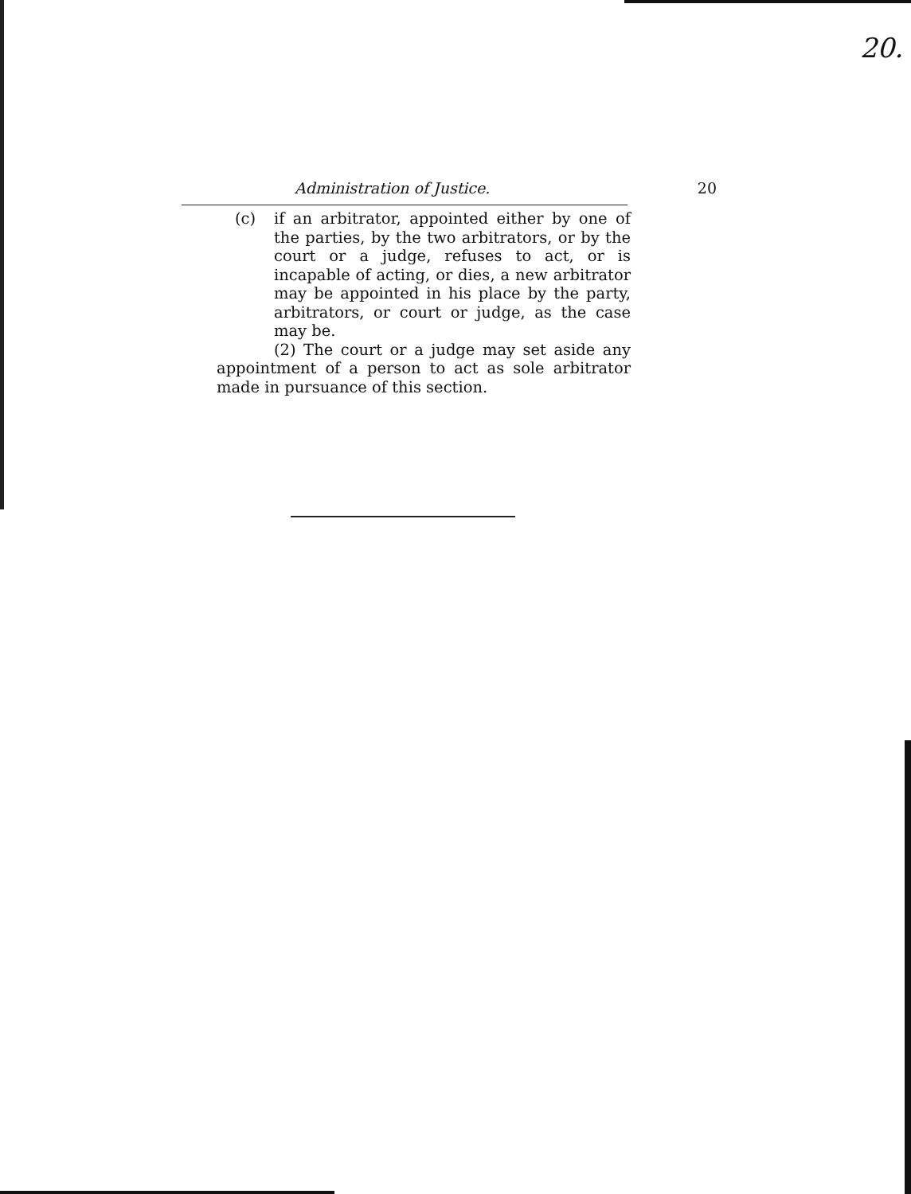20.
Administration of Justice. 20
(c) if an arbitrator, appointed either by one of the parties, by the two arbitrators, or by the court or a judge, refuses to act, or is incapable of acting, or dies, a new arbitrator may be appointed in his place by the party, arbitrators, or court or judge, as the case may be.
(2) The court or a judge may set aside any appointment of a person to act as sole arbitrator made in pursuance of this section.